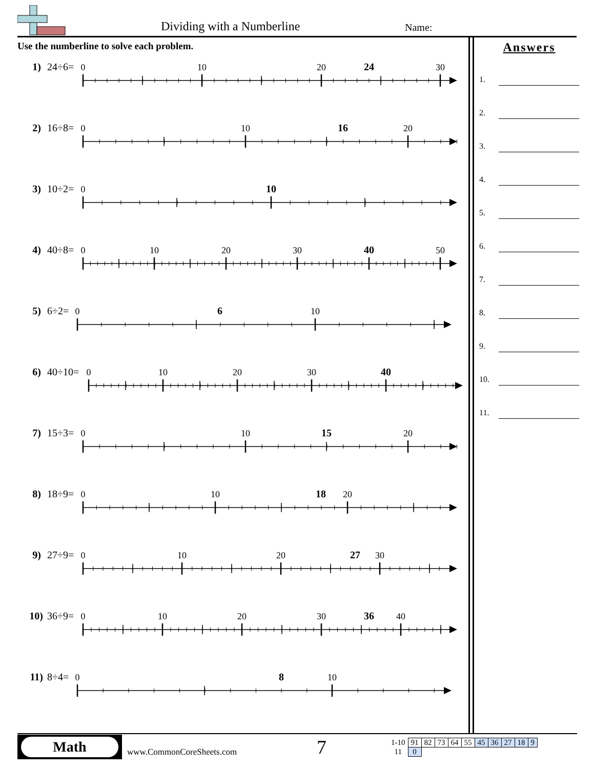Dividing with a Numberline Name:
Use the numberline to solve each problem.
1) 24÷6=
0
10
20
24
30
2) 16÷8=
0
10
16
20
3) 10÷2=
0
10
4) 40÷8=
0
10
20
30
40
50
5) 6÷2=
0
6
10
6) 40÷10=
0
10
20
30
40
7) 15÷3=
0
10
15
20
8) 18÷9=
0
10
18
20
9) 27÷9=
0
10
20
27
30
10) 36÷9=
0
10
20
30
36
40
11) 8÷4=
0
8
10
Answers
1.
2.
3.
4.
5.
6.
7.
8.
9.
10.
11.
Math
www.CommonCoreSheets.com
7
| 1-10 | 91 | 82 | 73 | 64 | 55 | 45 | 36 | 27 | 18 | 9 |
| 11 | 0 | | | | | | | | | |